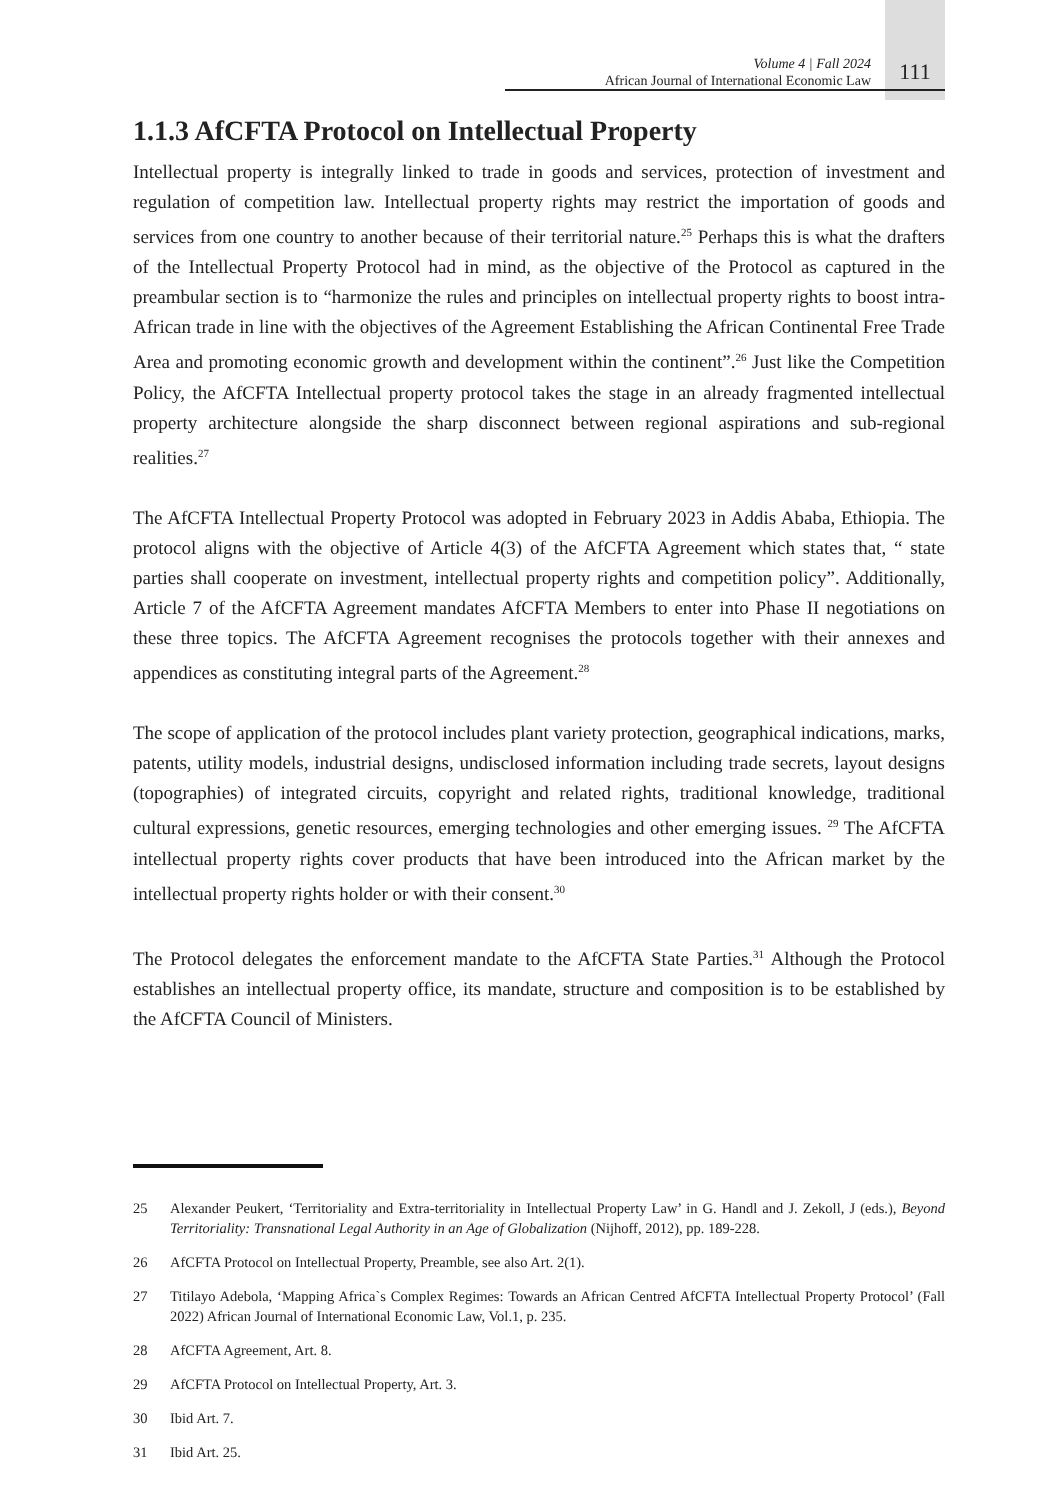Volume 4 | Fall 2024
African Journal of International Economic Law
111
1.1.3 AfCFTA Protocol on Intellectual Property
Intellectual property is integrally linked to trade in goods and services, protection of investment and regulation of competition law. Intellectual property rights may restrict the importation of goods and services from one country to another because of their territorial nature.<sup>25</sup> Perhaps this is what the drafters of the Intellectual Property Protocol had in mind, as the objective of the Protocol as captured in the preambular section is to “harmonize the rules and principles on intellectual property rights to boost intra-African trade in line with the objectives of the Agreement Establishing the African Continental Free Trade Area and promoting economic growth and development within the continent”.<sup>26</sup> Just like the Competition Policy, the AfCFTA Intellectual property protocol takes the stage in an already fragmented intellectual property architecture alongside the sharp disconnect between regional aspirations and sub-regional realities.<sup>27</sup>
The AfCFTA Intellectual Property Protocol was adopted in February 2023 in Addis Ababa, Ethiopia. The protocol aligns with the objective of Article 4(3) of the AfCFTA Agreement which states that, “ state parties shall cooperate on investment, intellectual property rights and competition policy”. Additionally, Article 7 of the AfCFTA Agreement mandates AfCFTA Members to enter into Phase II negotiations on these three topics. The AfCFTA Agreement recognises the protocols together with their annexes and appendices as constituting integral parts of the Agreement.<sup>28</sup>
The scope of application of the protocol includes plant variety protection, geographical indications, marks, patents, utility models, industrial designs, undisclosed information including trade secrets, layout designs (topographies) of integrated circuits, copyright and related rights, traditional knowledge, traditional cultural expressions, genetic resources, emerging technologies and other emerging issues. <sup>29</sup> The AfCFTA intellectual property rights cover products that have been introduced into the African market by the intellectual property rights holder or with their consent.<sup>30</sup>
The Protocol delegates the enforcement mandate to the AfCFTA State Parties.<sup>31</sup> Although the Protocol establishes an intellectual property office, its mandate, structure and composition is to be established by the AfCFTA Council of Ministers.
25 Alexander Peukert, ‘Territoriality and Extra-territoriality in Intellectual Property Law’ in G. Handl and J. Zekoll, J (eds.), Beyond Territoriality: Transnational Legal Authority in an Age of Globalization (Nijhoff, 2012), pp. 189-228.
26 AfCFTA Protocol on Intellectual Property, Preamble, see also Art. 2(1).
27 Titilayo Adebola, ‘Mapping Africa`s Complex Regimes: Towards an African Centred AfCFTA Intellectual Property Protocol’ (Fall 2022) African Journal of International Economic Law, Vol.1, p. 235.
28 AfCFTA Agreement, Art. 8.
29 AfCFTA Protocol on Intellectual Property, Art. 3.
30 Ibid Art. 7.
31 Ibid Art. 25.